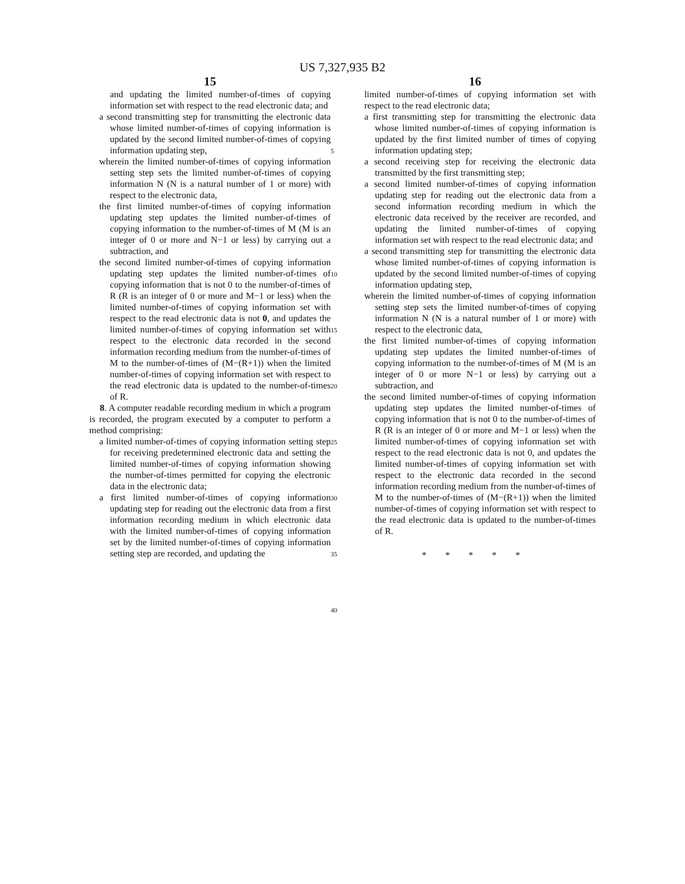US 7,327,935 B2
15
and updating the limited number-of-times of copying information set with respect to the read electronic data; and
a second transmitting step for transmitting the electronic data whose limited number-of-times of copying information is updated by the second limited number-of-times of copying information updating step,
wherein the limited number-of-times of copying information setting step sets the limited number-of-times of copying information N (N is a natural number of 1 or more) with respect to the electronic data,
the first limited number-of-times of copying information updating step updates the limited number-of-times of copying information to the number-of-times of M (M is an integer of 0 or more and N−1 or less) by carrying out a subtraction, and
the second limited number-of-times of copying information updating step updates the limited number-of-times of copying information that is not 0 to the number-of-times of R (R is an integer of 0 or more and M−1 or less) when the limited number-of-times of copying information set with respect to the read electronic data is not 0, and updates the limited number-of-times of copying information set with respect to the electronic data recorded in the second information recording medium from the number-of-times of M to the number-of-times of (M−(R+1)) when the limited number-of-times of copying information set with respect to the read electronic data is updated to the number-of-times of R.
8. A computer readable recording medium in which a program is recorded, the program executed by a computer to perform a method comprising:
a limited number-of-times of copying information setting step for receiving predetermined electronic data and setting the limited number-of-times of copying information showing the number-of-times permitted for copying the electronic data in the electronic data;
a first limited number-of-times of copying information updating step for reading out the electronic data from a first information recording medium in which electronic data with the limited number-of-times of copying information set by the limited number-of-times of copying information setting step are recorded, and updating the
5
10
15
20
25
30
35
40
16
limited number-of-times of copying information set with respect to the read electronic data;
a first transmitting step for transmitting the electronic data whose limited number-of-times of copying information is updated by the first limited number of times of copying information updating step;
a second receiving step for receiving the electronic data transmitted by the first transmitting step;
a second limited number-of-times of copying information updating step for reading out the electronic data from a second information recording medium in which the electronic data received by the receiver are recorded, and updating the limited number-of-times of copying information set with respect to the read electronic data; and
a second transmitting step for transmitting the electronic data whose limited number-of-times of copying information is updated by the second limited number-of-times of copying information updating step,
wherein the limited number-of-times of copying information setting step sets the limited number-of-times of copying information N (N is a natural number of 1 or more) with respect to the electronic data,
the first limited number-of-times of copying information updating step updates the limited number-of-times of copying information to the number-of-times of M (M is an integer of 0 or more N−1 or less) by carrying out a subtraction, and
the second limited number-of-times of copying information updating step updates the limited number-of-times of copying information that is not 0 to the number-of-times of R (R is an integer of 0 or more and M−1 or less) when the limited number-of-times of copying information set with respect to the read electronic data is not 0, and updates the limited number-of-times of copying information set with respect to the electronic data recorded in the second information recording medium from the number-of-times of M to the number-of-times of (M−(R+1)) when the limited number-of-times of copying information set with respect to the read electronic data is updated to the number-of-times of R.
* * * * *